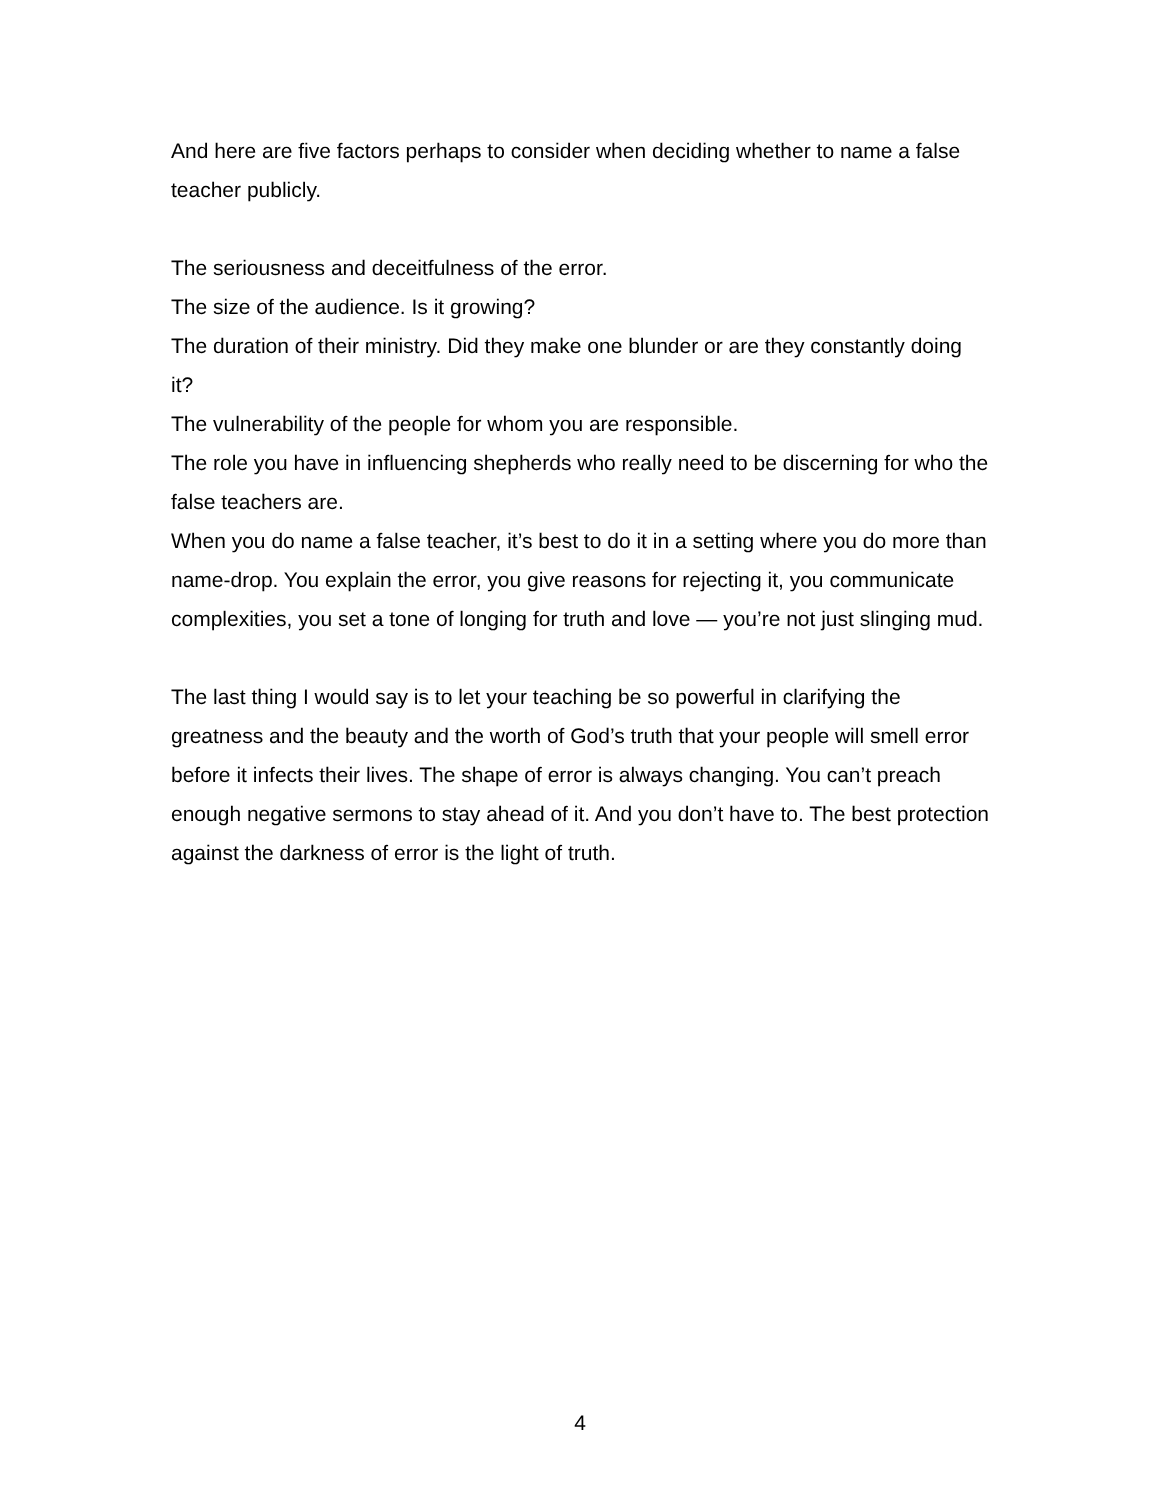And here are five factors perhaps to consider when deciding whether to name a false teacher publicly.
The seriousness and deceitfulness of the error.
The size of the audience. Is it growing?
The duration of their ministry. Did they make one blunder or are they constantly doing it?
The vulnerability of the people for whom you are responsible.
The role you have in influencing shepherds who really need to be discerning for who the false teachers are.
When you do name a false teacher, it’s best to do it in a setting where you do more than name-drop. You explain the error, you give reasons for rejecting it, you communicate complexities, you set a tone of longing for truth and love — you’re not just slinging mud.
The last thing I would say is to let your teaching be so powerful in clarifying the greatness and the beauty and the worth of God’s truth that your people will smell error before it infects their lives. The shape of error is always changing. You can’t preach enough negative sermons to stay ahead of it. And you don’t have to. The best protection against the darkness of error is the light of truth.
4